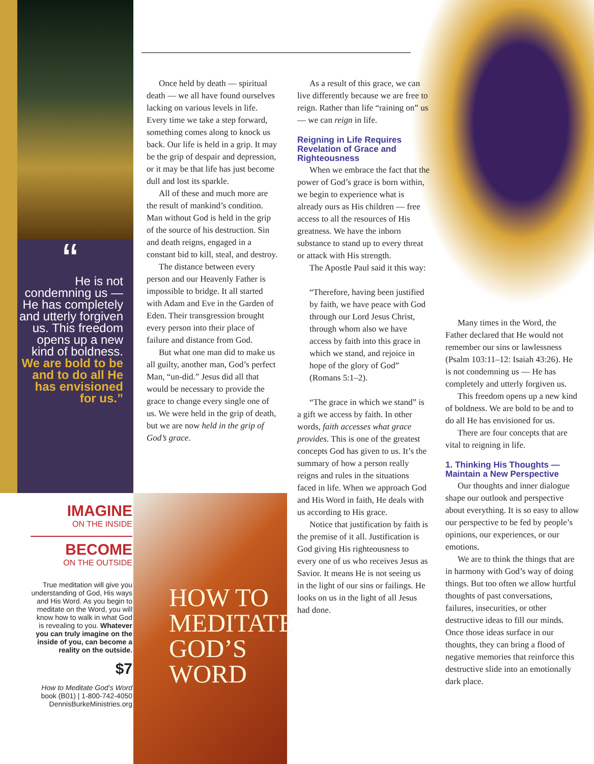“
He is not condemning us — He has completely and utterly forgiven us. This freedom opens up a new kind of boldness. We are bold to be and to do all He has envisioned for us.”
IMAGINE
ON THE INSIDE
BECOME
ON THE OUTSIDE
True meditation will give you understanding of God, His ways and His Word. As you begin to meditate on the Word, you will know how to walk in what God is revealing to you. Whatever you can truly imagine on the inside of you, can become a reality on the outside.
$7
How to Meditate God’s Word book (B01) | 1-800-742-4050 DennisBurkeMinistries.org
HOW TO MEDITATE GOD’S WORD
Once held by death — spiritual death — we all have found ourselves lacking on various levels in life. Every time we take a step forward, something comes along to knock us back. Our life is held in a grip. It may be the grip of despair and depression, or it may be that life has just become dull and lost its sparkle.
All of these and much more are the result of mankind’s condition. Man without God is held in the grip of the source of his destruction. Sin and death reigns, engaged in a constant bid to kill, steal, and destroy.
The distance between every person and our Heavenly Father is impossible to bridge. It all started with Adam and Eve in the Garden of Eden. Their transgression brought every person into their place of failure and distance from God.
But what one man did to make us all guilty, another man, God’s perfect Man, “un-did.” Jesus did all that would be necessary to provide the grace to change every single one of us. We were held in the grip of death, but we are now held in the grip of God’s grace.
As a result of this grace, we can live differently because we are free to reign. Rather than life “raining on” us — we can reign in life.
Reigning in Life Requires Revelation of Grace and Righteousness
When we embrace the fact that the power of God’s grace is born within, we begin to experience what is already ours as His children — free access to all the resources of His greatness. We have the inborn substance to stand up to every threat or attack with His strength.
The Apostle Paul said it this way:
“Therefore, having been justified by faith, we have peace with God through our Lord Jesus Christ, through whom also we have access by faith into this grace in which we stand, and rejoice in hope of the glory of God” (Romans 5:1–2).
“The grace in which we stand” is a gift we access by faith. In other words, faith accesses what grace provides. This is one of the greatest concepts God has given to us. It’s the summary of how a person really reigns and rules in the situations faced in life. When we approach God and His Word in faith, He deals with us according to His grace.
Notice that justification by faith is the premise of it all. Justification is God giving His righteousness to every one of us who receives Jesus as Savior. It means He is not seeing us in the light of our sins or failings. He looks on us in the light of all Jesus had done.
Many times in the Word, the Father declared that He would not remember our sins or lawlessness (Psalm 103:11–12: Isaiah 43:26). He is not condemning us — He has completely and utterly forgiven us.
This freedom opens up a new kind of boldness. We are bold to be and to do all He has envisioned for us.
There are four concepts that are vital to reigning in life.
1. Thinking His Thoughts — Maintain a New Perspective
Our thoughts and inner dialogue shape our outlook and perspective about everything. It is so easy to allow our perspective to be fed by people’s opinions, our experiences, or our emotions.
We are to think the things that are in harmony with God’s way of doing things. But too often we allow hurtful thoughts of past conversations, failures, insecurities, or other destructive ideas to fill our minds. Once those ideas surface in our thoughts, they can bring a flood of negative memories that reinforce this destructive slide into an emotionally dark place.